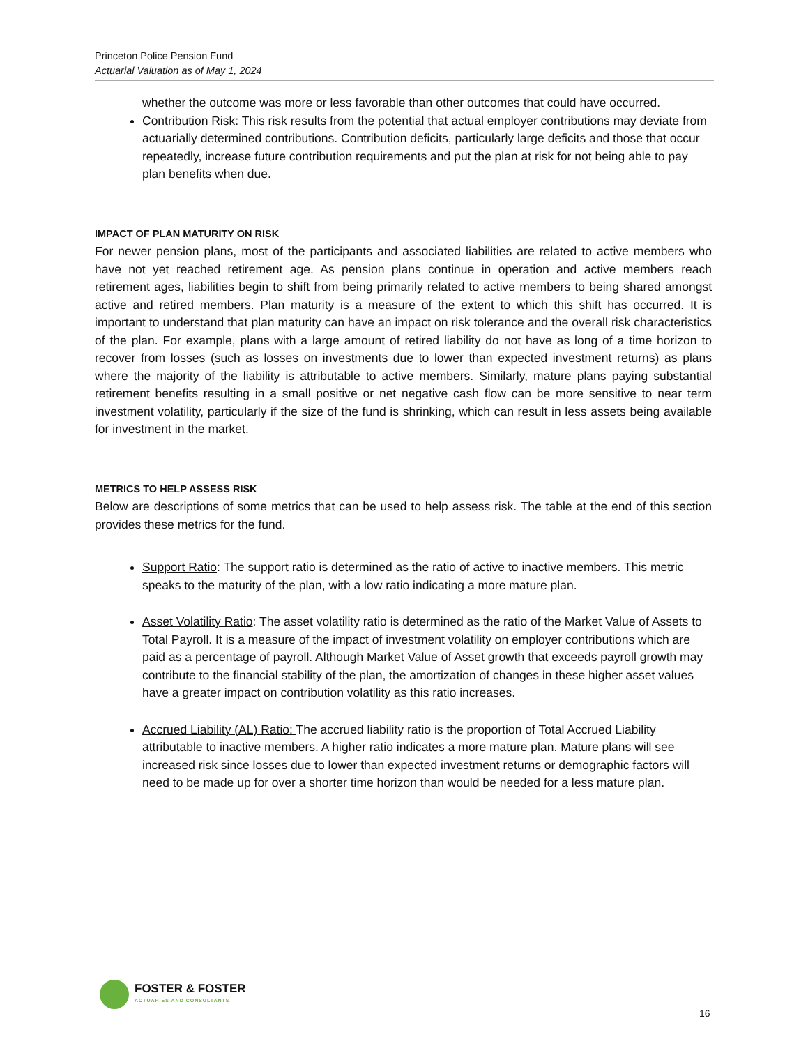Princeton Police Pension Fund
Actuarial Valuation as of May 1, 2024
whether the outcome was more or less favorable than other outcomes that could have occurred.
Contribution Risk: This risk results from the potential that actual employer contributions may deviate from actuarially determined contributions. Contribution deficits, particularly large deficits and those that occur repeatedly, increase future contribution requirements and put the plan at risk for not being able to pay plan benefits when due.
IMPACT OF PLAN MATURITY ON RISK
For newer pension plans, most of the participants and associated liabilities are related to active members who have not yet reached retirement age. As pension plans continue in operation and active members reach retirement ages, liabilities begin to shift from being primarily related to active members to being shared amongst active and retired members. Plan maturity is a measure of the extent to which this shift has occurred. It is important to understand that plan maturity can have an impact on risk tolerance and the overall risk characteristics of the plan. For example, plans with a large amount of retired liability do not have as long of a time horizon to recover from losses (such as losses on investments due to lower than expected investment returns) as plans where the majority of the liability is attributable to active members. Similarly, mature plans paying substantial retirement benefits resulting in a small positive or net negative cash flow can be more sensitive to near term investment volatility, particularly if the size of the fund is shrinking, which can result in less assets being available for investment in the market.
METRICS TO HELP ASSESS RISK
Below are descriptions of some metrics that can be used to help assess risk. The table at the end of this section provides these metrics for the fund.
Support Ratio: The support ratio is determined as the ratio of active to inactive members. This metric speaks to the maturity of the plan, with a low ratio indicating a more mature plan.
Asset Volatility Ratio: The asset volatility ratio is determined as the ratio of the Market Value of Assets to Total Payroll. It is a measure of the impact of investment volatility on employer contributions which are paid as a percentage of payroll. Although Market Value of Asset growth that exceeds payroll growth may contribute to the financial stability of the plan, the amortization of changes in these higher asset values have a greater impact on contribution volatility as this ratio increases.
Accrued Liability (AL) Ratio: The accrued liability ratio is the proportion of Total Accrued Liability attributable to inactive members. A higher ratio indicates a more mature plan. Mature plans will see increased risk since losses due to lower than expected investment returns or demographic factors will need to be made up for over a shorter time horizon than would be needed for a less mature plan.
FOSTER & FOSTER
ACTUARIES AND CONSULTANTS
16